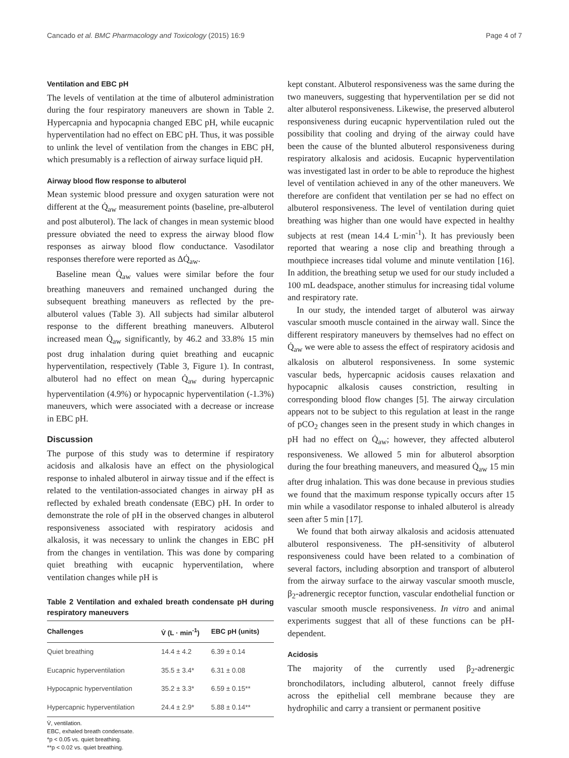Cancado et al. BMC Pharmacology and Toxicology (2015) 16:9 Page 4 of 7
Ventilation and EBC pH
The levels of ventilation at the time of albuterol administration during the four respiratory maneuvers are shown in Table 2. Hypercapnia and hypocapnia changed EBC pH, while eucapnic hyperventilation had no effect on EBC pH. Thus, it was possible to unlink the level of ventilation from the changes in EBC pH, which presumably is a reflection of airway surface liquid pH.
Airway blood flow response to albuterol
Mean systemic blood pressure and oxygen saturation were not different at the Q̇<sub>aw</sub> measurement points (baseline, pre-albuterol and post albuterol). The lack of changes in mean systemic blood pressure obviated the need to express the airway blood flow responses as airway blood flow conductance. Vasodilator responses therefore were reported as ΔQ̇<sub>aw</sub>.
Baseline mean Q̇<sub>aw</sub> values were similar before the four breathing maneuvers and remained unchanged during the subsequent breathing maneuvers as reflected by the pre-albuterol values (Table 3). All subjects had similar albuterol response to the different breathing maneuvers. Albuterol increased mean Q̇<sub>aw</sub> significantly, by 46.2 and 33.8% 15 min post drug inhalation during quiet breathing and eucapnic hyperventilation, respectively (Table 3, Figure 1). In contrast, albuterol had no effect on mean Q̇<sub>aw</sub> during hypercapnic hyperventilation (4.9%) or hypocapnic hyperventilation (-1.3%) maneuvers, which were associated with a decrease or increase in EBC pH.
Discussion
The purpose of this study was to determine if respiratory acidosis and alkalosis have an effect on the physiological response to inhaled albuterol in airway tissue and if the effect is related to the ventilation-associated changes in airway pH as reflected by exhaled breath condensate (EBC) pH. In order to demonstrate the role of pH in the observed changes in albuterol responsiveness associated with respiratory acidosis and alkalosis, it was necessary to unlink the changes in EBC pH from the changes in ventilation. This was done by comparing quiet breathing with eucapnic hyperventilation, where ventilation changes while pH is
Table 2 Ventilation and exhaled breath condensate pH during respiratory maneuvers
| Challenges | V̇ (L · min<sup>-1</sup>) | EBC pH (units) |
| --- | --- | --- |
| Quiet breathing | 14.4 ± 4.2 | 6.39 ± 0.14 |
| Eucapnic hyperventilation | 35.5 ± 3.4* | 6.31 ± 0.08 |
| Hypocapnic hyperventilation | 35.2 ± 3.3* | 6.59 ± 0.15** |
| Hypercapnic hyperventilation | 24.4 ± 2.9* | 5.88 ± 0.14** |
V̇, ventilation.
EBC, exhaled breath condensate.
*p < 0.05 vs. quiet breathing.
**p < 0.02 vs. quiet breathing.
kept constant. Albuterol responsiveness was the same during the two maneuvers, suggesting that hyperventilation per se did not alter albuterol responsiveness. Likewise, the preserved albuterol responsiveness during eucapnic hyperventilation ruled out the possibility that cooling and drying of the airway could have been the cause of the blunted albuterol responsiveness during respiratory alkalosis and acidosis. Eucapnic hyperventilation was investigated last in order to be able to reproduce the highest level of ventilation achieved in any of the other maneuvers. We therefore are confident that ventilation per se had no effect on albuterol responsiveness. The level of ventilation during quiet breathing was higher than one would have expected in healthy subjects at rest (mean 14.4 L·min<sup>-1</sup>). It has previously been reported that wearing a nose clip and breathing through a mouthpiece increases tidal volume and minute ventilation [16]. In addition, the breathing setup we used for our study included a 100 mL deadspace, another stimulus for increasing tidal volume and respiratory rate.
In our study, the intended target of albuterol was airway vascular smooth muscle contained in the airway wall. Since the different respiratory maneuvers by themselves had no effect on Q̇<sub>aw</sub> we were able to assess the effect of respiratory acidosis and alkalosis on albuterol responsiveness. In some systemic vascular beds, hypercapnic acidosis causes relaxation and hypocapnic alkalosis causes constriction, resulting in corresponding blood flow changes [5]. The airway circulation appears not to be subject to this regulation at least in the range of pCO<sub>2</sub> changes seen in the present study in which changes in pH had no effect on Q̇<sub>aw</sub>; however, they affected albuterol responsiveness. We allowed 5 min for albuterol absorption during the four breathing maneuvers, and measured Q̇<sub>aw</sub> 15 min after drug inhalation. This was done because in previous studies we found that the maximum response typically occurs after 15 min while a vasodilator response to inhaled albuterol is already seen after 5 min [17].
We found that both airway alkalosis and acidosis attenuated albuterol responsiveness. The pH-sensitivity of albuterol responsiveness could have been related to a combination of several factors, including absorption and transport of albuterol from the airway surface to the airway vascular smooth muscle, β<sub>2</sub>-adrenergic receptor function, vascular endothelial function or vascular smooth muscle responsiveness. In vitro and animal experiments suggest that all of these functions can be pH-dependent.
Acidosis
The majority of the currently used β<sub>2</sub>-adrenergic bronchodilators, including albuterol, cannot freely diffuse across the epithelial cell membrane because they are hydrophilic and carry a transient or permanent positive